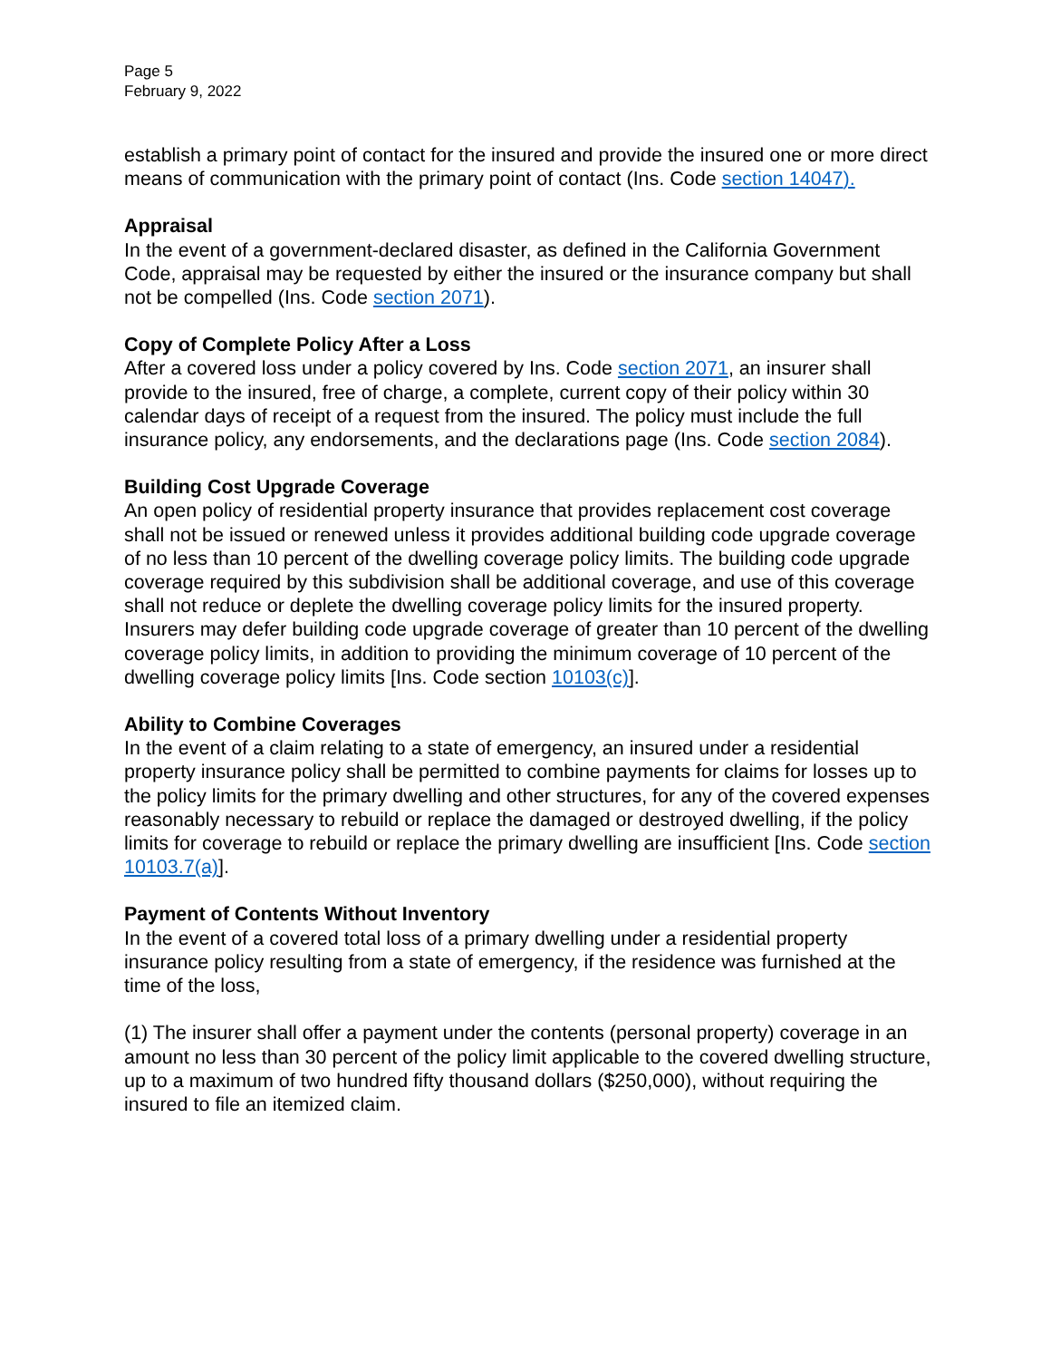Page 5
February 9, 2022
establish a primary point of contact for the insured and provide the insured one or more direct means of communication with the primary point of contact (Ins. Code section 14047).
Appraisal
In the event of a government-declared disaster, as defined in the California Government Code, appraisal may be requested by either the insured or the insurance company but shall not be compelled (Ins. Code section 2071).
Copy of Complete Policy After a Loss
After a covered loss under a policy covered by Ins. Code section 2071, an insurer shall provide to the insured, free of charge, a complete, current copy of their policy within 30 calendar days of receipt of a request from the insured. The policy must include the full insurance policy, any endorsements, and the declarations page (Ins. Code section 2084).
Building Cost Upgrade Coverage
An open policy of residential property insurance that provides replacement cost coverage shall not be issued or renewed unless it provides additional building code upgrade coverage of no less than 10 percent of the dwelling coverage policy limits. The building code upgrade coverage required by this subdivision shall be additional coverage, and use of this coverage shall not reduce or deplete the dwelling coverage policy limits for the insured property. Insurers may defer building code upgrade coverage of greater than 10 percent of the dwelling coverage policy limits, in addition to providing the minimum coverage of 10 percent of the dwelling coverage policy limits [Ins. Code section 10103(c)].
Ability to Combine Coverages
In the event of a claim relating to a state of emergency, an insured under a residential property insurance policy shall be permitted to combine payments for claims for losses up to the policy limits for the primary dwelling and other structures, for any of the covered expenses reasonably necessary to rebuild or replace the damaged or destroyed dwelling, if the policy limits for coverage to rebuild or replace the primary dwelling are insufficient [Ins. Code section 10103.7(a)].
Payment of Contents Without Inventory
In the event of a covered total loss of a primary dwelling under a residential property insurance policy resulting from a state of emergency, if the residence was furnished at the time of the loss,
(1) The insurer shall offer a payment under the contents (personal property) coverage in an amount no less than 30 percent of the policy limit applicable to the covered dwelling structure, up to a maximum of two hundred fifty thousand dollars ($250,000), without requiring the insured to file an itemized claim.